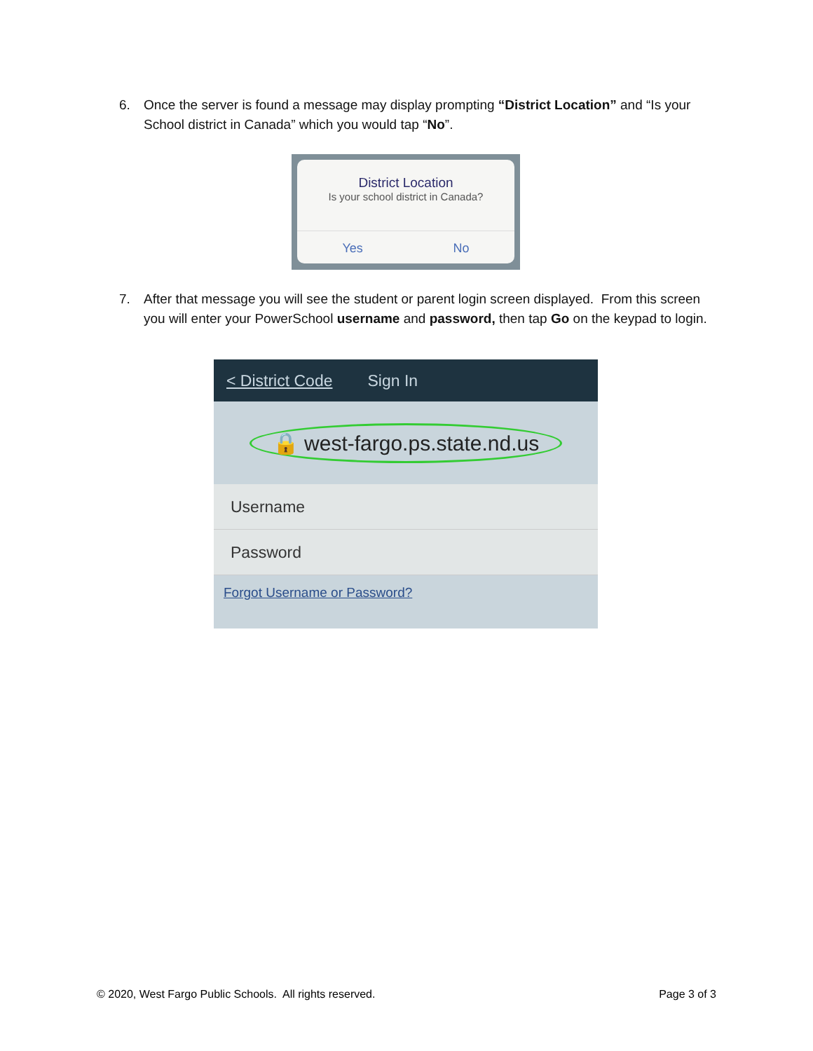6. Once the server is found a message may display prompting “District Location” and “Is your School district in Canada” which you would tap “No”.
District Location
Is your school district in Canada?
Yes No
7. After that message you will see the student or parent login screen displayed. From this screen you will enter your PowerSchool username and password, then tap Go on the keypad to login.
< District Code Sign In
🔒 west-fargo.ps.state.nd.us
Username
Password
Forgot Username or Password?
© 2020, West Fargo Public Schools. All rights reserved. Page 3 of 3